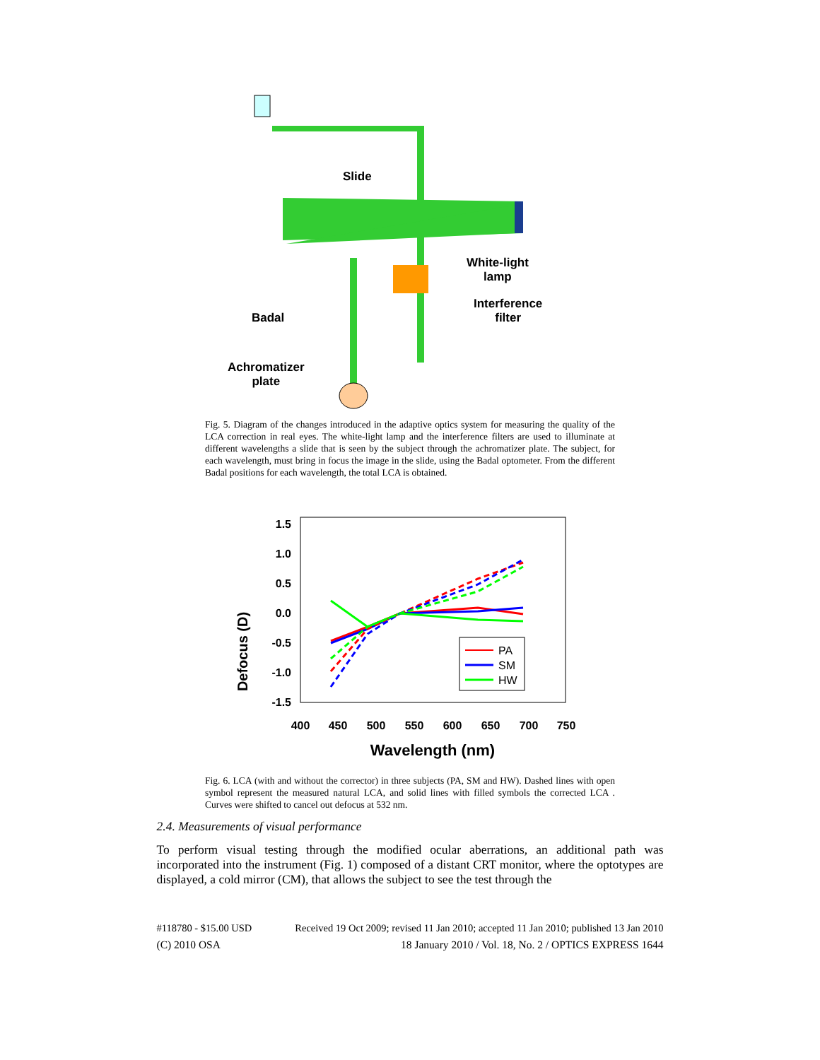Slide
White-light
lamp
Interference
filter
Badal
Achromatizer
plate
Fig. 5. Diagram of the changes introduced in the adaptive optics system for measuring the quality of the LCA correction in real eyes. The white-light lamp and the interference filters are used to illuminate at different wavelengths a slide that is seen by the subject through the achromatizer plate. The subject, for each wavelength, must bring in focus the image in the slide, using the Badal optometer. From the different Badal positions for each wavelength, the total LCA is obtained.
Defocus (D)
1.5
1.0
0.5
0.0
-0.5
-1.0
-1.5
400
450
500
550
600
650
700
750
PA
SM
HW
Wavelength (nm)
Fig. 6. LCA (with and without the corrector) in three subjects (PA, SM and HW). Dashed lines with open symbol represent the measured natural LCA, and solid lines with filled symbols the corrected LCA . Curves were shifted to cancel out defocus at 532 nm.
2.4. Measurements of visual performance
To perform visual testing through the modified ocular aberrations, an additional path was incorporated into the instrument (Fig. 1) composed of a distant CRT monitor, where the optotypes are displayed, a cold mirror (CM), that allows the subject to see the test through the
#118780 - $15.00 USD Received 19 Oct 2009; revised 11 Jan 2010; accepted 11 Jan 2010; published 13 Jan 2010
(C) 2010 OSA 18 January 2010 / Vol. 18, No. 2 / OPTICS EXPRESS 1644